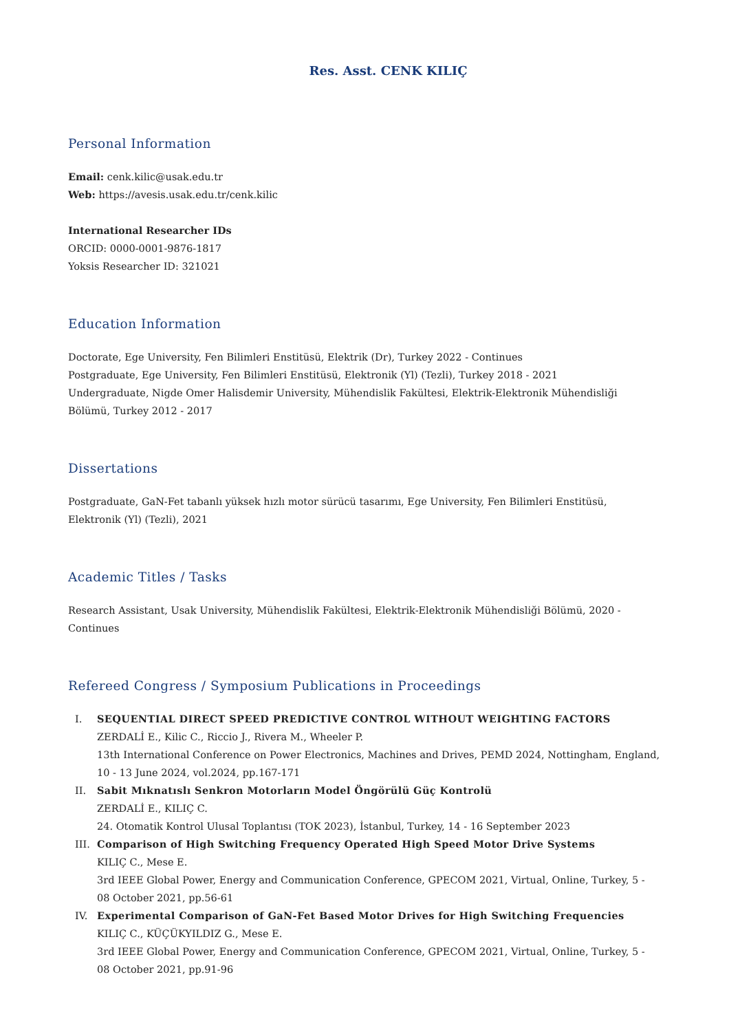Res. Asst. CENK KILIÇ
Personal Information
Email: cenk.kilic@usak.edu.tr
Web: https://avesis.usak.edu.tr/cenk.kilic
International Researcher IDs
ORCID: 0000-0001-9876-1817
Yoksis Researcher ID: 321021
Education Information
Doctorate, Ege University, Fen Bilimleri Enstitüsü, Elektrik (Dr), Turkey 2022 - Continues
Postgraduate, Ege University, Fen Bilimleri Enstitüsü, Elektronik (Yl) (Tezli), Turkey 2018 - 2021
Undergraduate, Nigde Omer Halisdemir University, Mühendislik Fakültesi, Elektrik-Elektronik Mühendisliği Bölümü, Turkey 2012 - 2017
Dissertations
Postgraduate, GaN-Fet tabanlı yüksek hızlı motor sürücü tasarımı, Ege University, Fen Bilimleri Enstitüsü, Elektronik (Yl) (Tezli), 2021
Academic Titles / Tasks
Research Assistant, Usak University, Mühendislik Fakültesi, Elektrik-Elektronik Mühendisliği Bölümü, 2020 - Continues
Refereed Congress / Symposium Publications in Proceedings
I. SEQUENTIAL DIRECT SPEED PREDICTIVE CONTROL WITHOUT WEIGHTING FACTORS
ZERDALİ E., Kilic C., Riccio J., Rivera M., Wheeler P.
13th International Conference on Power Electronics, Machines and Drives, PEMD 2024, Nottingham, England, 10 - 13 June 2024, vol.2024, pp.167-171
II. Sabit Mıknatıslı Senkron Motorların Model Öngörülü Güç Kontrolü
ZERDALİ E., KILIÇ C.
24. Otomatik Kontrol Ulusal Toplantısı (TOK 2023), İstanbul, Turkey, 14 - 16 September 2023
III. Comparison of High Switching Frequency Operated High Speed Motor Drive Systems
KILIÇ C., Mese E.
3rd IEEE Global Power, Energy and Communication Conference, GPECOM 2021, Virtual, Online, Turkey, 5 - 08 October 2021, pp.56-61
IV. Experimental Comparison of GaN-Fet Based Motor Drives for High Switching Frequencies
KILIÇ C., KÜÇÜKYILDIZ G., Mese E.
3rd IEEE Global Power, Energy and Communication Conference, GPECOM 2021, Virtual, Online, Turkey, 5 - 08 October 2021, pp.91-96